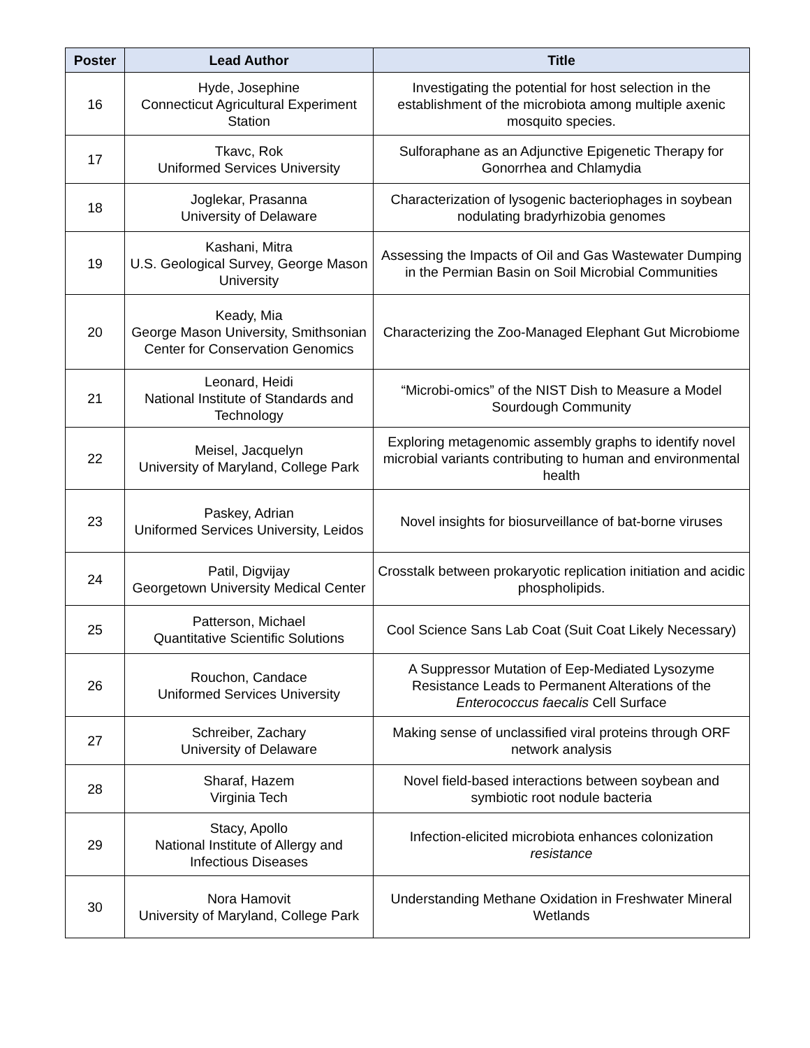| Poster | Lead Author | Title |
| --- | --- | --- |
| 16 | Hyde, Josephine Connecticut Agricultural Experiment Station | Investigating the potential for host selection in the establishment of the microbiota among multiple axenic mosquito species. |
| 17 | Tkavc, Rok Uniformed Services University | Sulforaphane as an Adjunctive Epigenetic Therapy for Gonorrhea and Chlamydia |
| 18 | Joglekar, Prasanna University of Delaware | Characterization of lysogenic bacteriophages in soybean nodulating bradyrhizobia genomes |
| 19 | Kashani, Mitra U.S. Geological Survey, George Mason University | Assessing the Impacts of Oil and Gas Wastewater Dumping in the Permian Basin on Soil Microbial Communities |
| 20 | Keady, Mia George Mason University, Smithsonian Center for Conservation Genomics | Characterizing the Zoo-Managed Elephant Gut Microbiome |
| 21 | Leonard, Heidi National Institute of Standards and Technology | “Microbi-omics” of the NIST Dish to Measure a Model Sourdough Community |
| 22 | Meisel, Jacquelyn University of Maryland, College Park | Exploring metagenomic assembly graphs to identify novel microbial variants contributing to human and environmental health |
| 23 | Paskey, Adrian Uniformed Services University, Leidos | Novel insights for biosurveillance of bat-borne viruses |
| 24 | Patil, Digvijay Georgetown University Medical Center | Crosstalk between prokaryotic replication initiation and acidic phospholipids. |
| 25 | Patterson, Michael Quantitative Scientific Solutions | Cool Science Sans Lab Coat (Suit Coat Likely Necessary) |
| 26 | Rouchon, Candace Uniformed Services University | A Suppressor Mutation of Eep-Mediated Lysozyme Resistance Leads to Permanent Alterations of the Enterococcus faecalis Cell Surface |
| 27 | Schreiber, Zachary University of Delaware | Making sense of unclassified viral proteins through ORF network analysis |
| 28 | Sharaf, Hazem Virginia Tech | Novel field-based interactions between soybean and symbiotic root nodule bacteria |
| 29 | Stacy, Apollo National Institute of Allergy and Infectious Diseases | Infection-elicited microbiota enhances colonization resistance |
| 30 | Nora Hamovit University of Maryland, College Park | Understanding Methane Oxidation in Freshwater Mineral Wetlands |